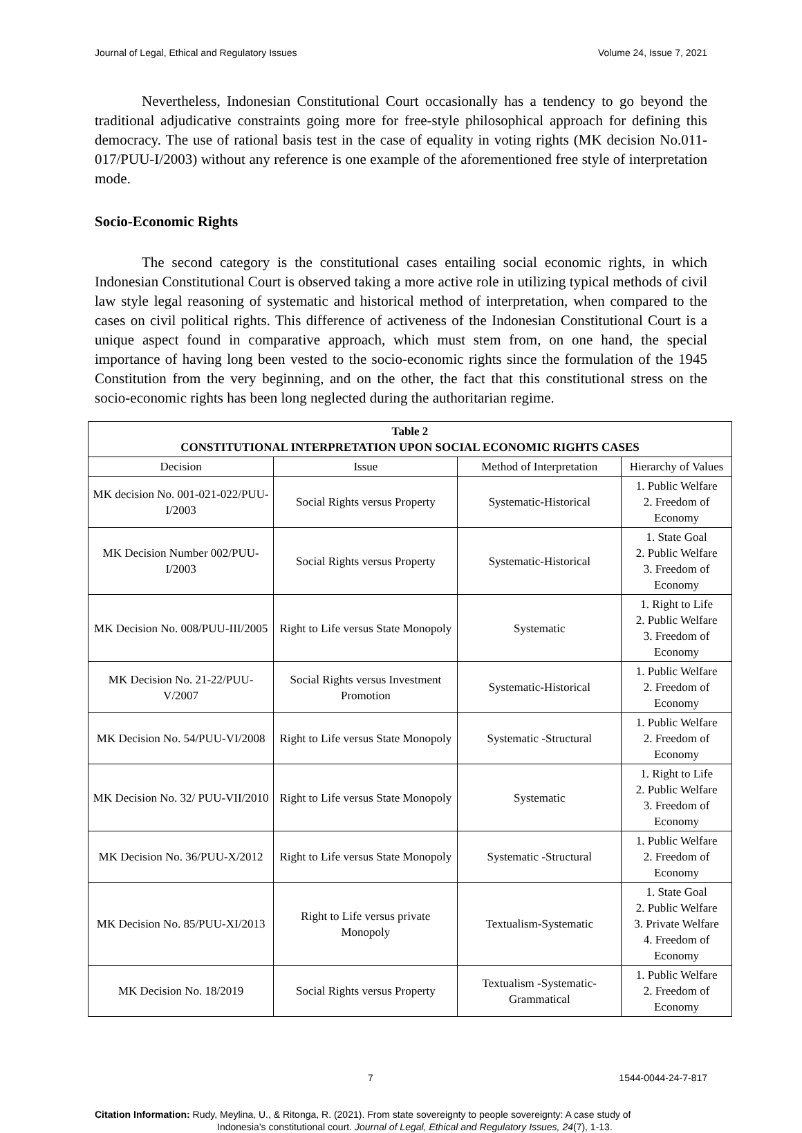Journal of Legal, Ethical and Regulatory Issues Volume 24, Issue 7, 2021
Nevertheless, Indonesian Constitutional Court occasionally has a tendency to go beyond the traditional adjudicative constraints going more for free-style philosophical approach for defining this democracy. The use of rational basis test in the case of equality in voting rights (MK decision No.011-017/PUU-I/2003) without any reference is one example of the aforementioned free style of interpretation mode.
Socio-Economic Rights
The second category is the constitutional cases entailing social economic rights, in which Indonesian Constitutional Court is observed taking a more active role in utilizing typical methods of civil law style legal reasoning of systematic and historical method of interpretation, when compared to the cases on civil political rights. This difference of activeness of the Indonesian Constitutional Court is a unique aspect found in comparative approach, which must stem from, on one hand, the special importance of having long been vested to the socio-economic rights since the formulation of the 1945 Constitution from the very beginning, and on the other, the fact that this constitutional stress on the socio-economic rights has been long neglected during the authoritarian regime.
| Table 2 CONSTITUTIONAL INTERPRETATION UPON SOCIAL ECONOMIC RIGHTS CASES | | | |
| --- | --- | --- | --- |
| Decision | Issue | Method of Interpretation | Hierarchy of Values |
| MK decision No. 001-021-022/PUU-I/2003 | Social Rights versus Property | Systematic-Historical | 1. Public Welfare 2. Freedom of Economy |
| MK Decision Number 002/PUU-I/2003 | Social Rights versus Property | Systematic-Historical | 1. State Goal 2. Public Welfare 3. Freedom of Economy |
| MK Decision No. 008/PUU-III/2005 | Right to Life versus State Monopoly | Systematic | 1. Right to Life 2. Public Welfare 3. Freedom of Economy |
| MK Decision No. 21-22/PUU-V/2007 | Social Rights versus Investment Promotion | Systematic-Historical | 1. Public Welfare 2. Freedom of Economy |
| MK Decision No. 54/PUU-VI/2008 | Right to Life versus State Monopoly | Systematic -Structural | 1. Public Welfare 2. Freedom of Economy |
| MK Decision No. 32/ PUU-VII/2010 | Right to Life versus State Monopoly | Systematic | 1. Right to Life 2. Public Welfare 3. Freedom of Economy |
| MK Decision No. 36/PUU-X/2012 | Right to Life versus State Monopoly | Systematic -Structural | 1. Public Welfare 2. Freedom of Economy |
| MK Decision No. 85/PUU-XI/2013 | Right to Life versus private Monopoly | Textualism-Systematic | 1. State Goal 2. Public Welfare 3. Private Welfare 4. Freedom of Economy |
| MK Decision No. 18/2019 | Social Rights versus Property | Textualism -Systematic-Grammatical | 1. Public Welfare 2. Freedom of Economy |
7 1544-0044-24-7-817
Citation Information: Rudy, Meylina, U., & Ritonga, R. (2021). From state sovereignty to people sovereignty: A case study of
Indonesia’s constitutional court. Journal of Legal, Ethical and Regulatory Issues, 24(7), 1-13.